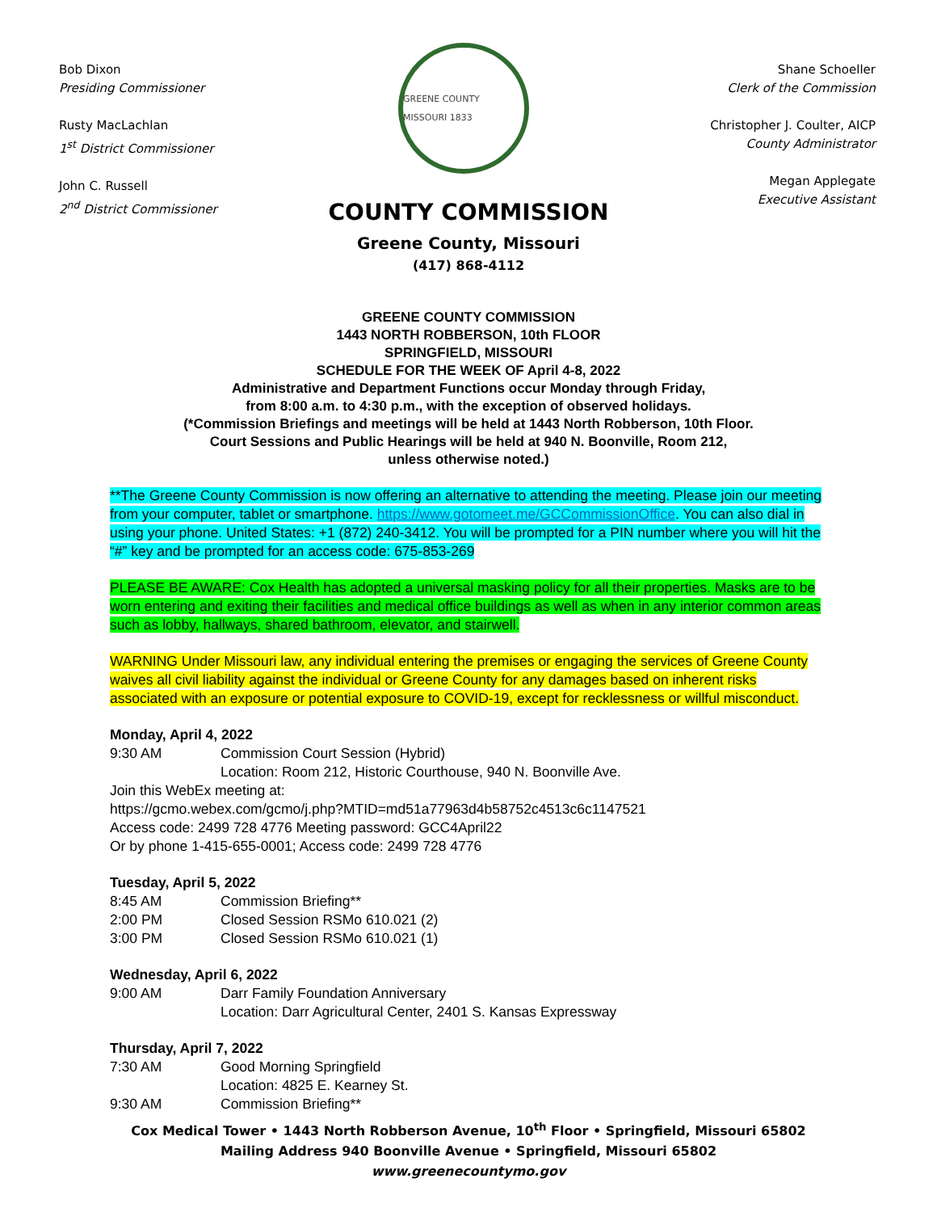Bob Dixon
Presiding Commissioner
Rusty MacLachlan
1<sup>st</sup> District Commissioner
John C. Russell
2<sup>nd</sup> District Commissioner
GREENE COUNTY MISSOURI 1833
Shane Schoeller
Clerk of the Commission
Christopher J. Coulter, AICP
County Administrator
Megan Applegate
Executive Assistant
COUNTY COMMISSION
Greene County, Missouri
(417) 868-4112
GREENE COUNTY COMMISSION
1443 NORTH ROBBERSON, 10th FLOOR
SPRINGFIELD, MISSOURI
SCHEDULE FOR THE WEEK OF April 4-8, 2022
Administrative and Department Functions occur Monday through Friday,
from 8:00 a.m. to 4:30 p.m., with the exception of observed holidays.
(*Commission Briefings and meetings will be held at 1443 North Robberson, 10th Floor.
Court Sessions and Public Hearings will be held at 940 N. Boonville, Room 212,
unless otherwise noted.)
**The Greene County Commission is now offering an alternative to attending the meeting. Please join our meeting from your computer, tablet or smartphone. https://www.gotomeet.me/GCCommissionOffice. You can also dial in using your phone. United States: +1 (872) 240-3412. You will be prompted for a PIN number where you will hit the “#” key and be prompted for an access code: 675-853-269
PLEASE BE AWARE: Cox Health has adopted a universal masking policy for all their properties. Masks are to be worn entering and exiting their facilities and medical office buildings as well as when in any interior common areas such as lobby, hallways, shared bathroom, elevator, and stairwell.
WARNING Under Missouri law, any individual entering the premises or engaging the services of Greene County waives all civil liability against the individual or Greene County for any damages based on inherent risks associated with an exposure or potential exposure to COVID-19, except for recklessness or willful misconduct.
Monday, April 4, 2022
9:30 AM Commission Court Session (Hybrid)
Location: Room 212, Historic Courthouse, 940 N. Boonville Ave.
Join this WebEx meeting at:
https://gcmo.webex.com/gcmo/j.php?MTID=md51a77963d4b58752c4513c6c1147521
Access code: 2499 728 4776 Meeting password: GCC4April22
Or by phone 1-415-655-0001; Access code: 2499 728 4776
Tuesday, April 5, 2022
8:45 AM Commission Briefing**
2:00 PM Closed Session RSMo 610.021 (2)
3:00 PM Closed Session RSMo 610.021 (1)
Wednesday, April 6, 2022
9:00 AM Darr Family Foundation Anniversary
Location: Darr Agricultural Center, 2401 S. Kansas Expressway
Thursday, April 7, 2022
7:30 AM Good Morning Springfield
Location: 4825 E. Kearney St.
9:30 AM Commission Briefing**
Cox Medical Tower • 1443 North Robberson Avenue, 10<sup>th</sup> Floor • Springfield, Missouri 65802
Mailing Address 940 Boonville Avenue • Springfield, Missouri 65802
www.greenecountymo.gov